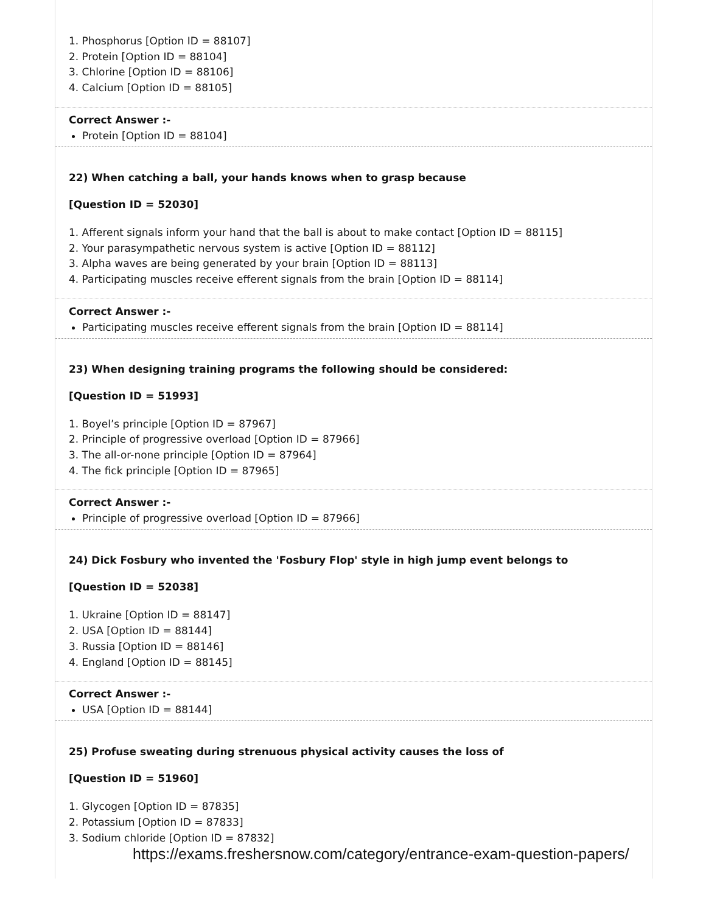1. Phosphorus [Option ID = 88107]
2. Protein [Option ID = 88104]
3. Chlorine [Option ID = 88106]
4. Calcium [Option ID = 88105]
Correct Answer :-
Protein [Option ID = 88104]
22) When catching a ball, your hands knows when to grasp because
[Question ID = 52030]
1. Afferent signals inform your hand that the ball is about to make contact [Option ID = 88115]
2. Your parasympathetic nervous system is active [Option ID = 88112]
3. Alpha waves are being generated by your brain [Option ID = 88113]
4. Participating muscles receive efferent signals from the brain [Option ID = 88114]
Correct Answer :-
Participating muscles receive efferent signals from the brain [Option ID = 88114]
23) When designing training programs the following should be considered:
[Question ID = 51993]
1. Boyel’s principle [Option ID = 87967]
2. Principle of progressive overload [Option ID = 87966]
3. The all-or-none principle [Option ID = 87964]
4. The fick principle [Option ID = 87965]
Correct Answer :-
Principle of progressive overload [Option ID = 87966]
24) Dick Fosbury who invented the 'Fosbury Flop' style in high jump event belongs to
[Question ID = 52038]
1. Ukraine [Option ID = 88147]
2. USA [Option ID = 88144]
3. Russia [Option ID = 88146]
4. England [Option ID = 88145]
Correct Answer :-
USA [Option ID = 88144]
25) Profuse sweating during strenuous physical activity causes the loss of
[Question ID = 51960]
1. Glycogen [Option ID = 87835]
2. Potassium [Option ID = 87833]
3. Sodium chloride [Option ID = 87832]
https://exams.freshersnow.com/category/entrance-exam-question-papers/